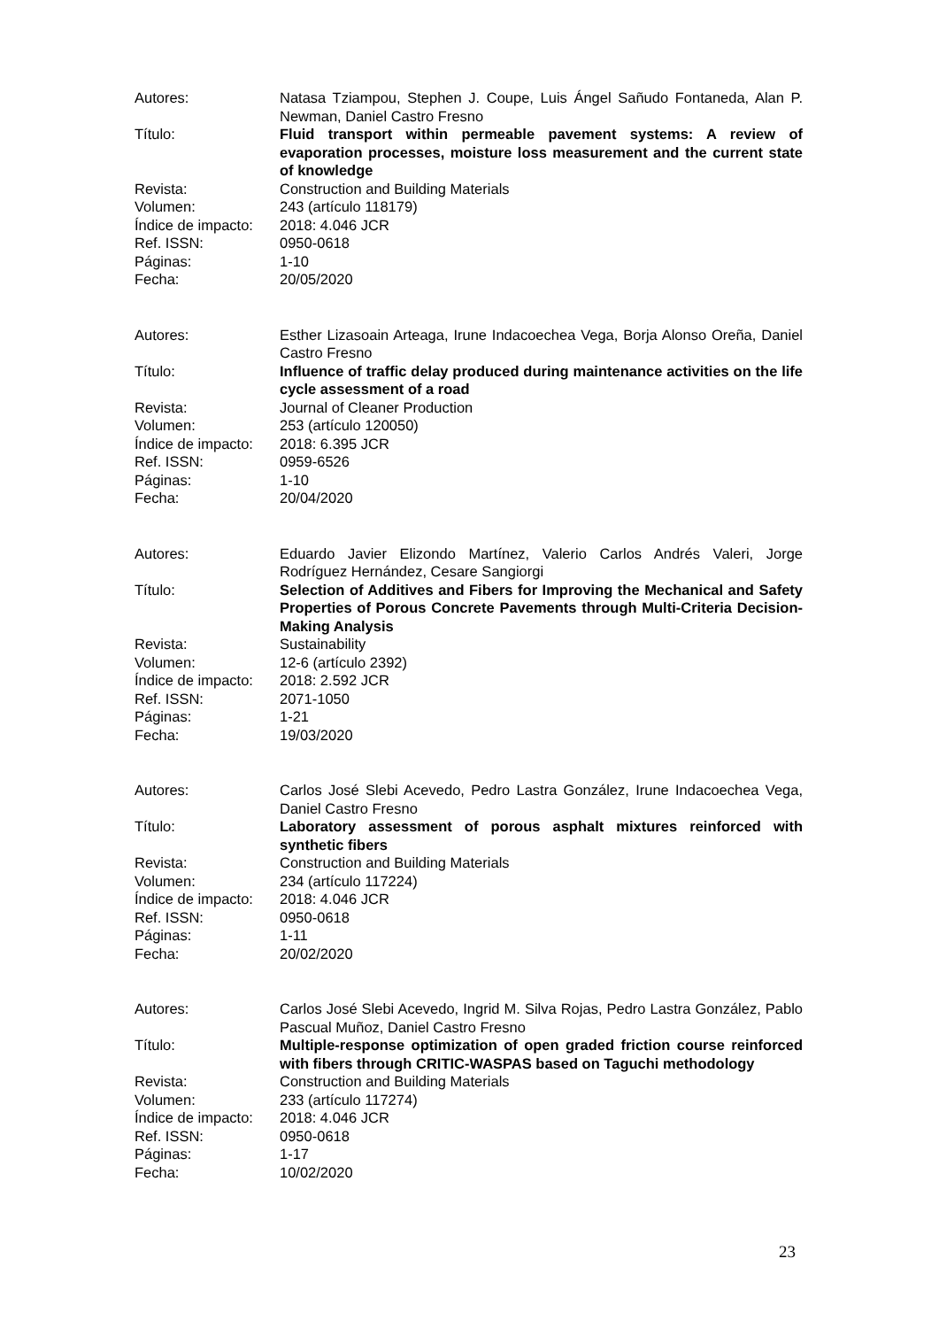| Autores: | Natasa Tziampou, Stephen J. Coupe, Luis Ángel Sañudo Fontaneda, Alan P. Newman, Daniel Castro Fresno |
| Título: | Fluid transport within permeable pavement systems: A review of evaporation processes, moisture loss measurement and the current state of knowledge |
| Revista: | Construction and Building Materials |
| Volumen: | 243 (artículo 118179) |
| Índice de impacto: | 2018: 4.046 JCR |
| Ref. ISSN: | 0950-0618 |
| Páginas: | 1-10 |
| Fecha: | 20/05/2020 |
| Autores: | Esther Lizasoain Arteaga, Irune Indacoechea Vega, Borja Alonso Oreña, Daniel Castro Fresno |
| Título: | Influence of traffic delay produced during maintenance activities on the life cycle assessment of a road |
| Revista: | Journal of Cleaner Production |
| Volumen: | 253 (artículo 120050) |
| Índice de impacto: | 2018: 6.395 JCR |
| Ref. ISSN: | 0959-6526 |
| Páginas: | 1-10 |
| Fecha: | 20/04/2020 |
| Autores: | Eduardo Javier Elizondo Martínez, Valerio Carlos Andrés Valeri, Jorge Rodríguez Hernández, Cesare Sangiorgi |
| Título: | Selection of Additives and Fibers for Improving the Mechanical and Safety Properties of Porous Concrete Pavements through Multi-Criteria Decision-Making Analysis |
| Revista: | Sustainability |
| Volumen: | 12-6 (artículo 2392) |
| Índice de impacto: | 2018: 2.592 JCR |
| Ref. ISSN: | 2071-1050 |
| Páginas: | 1-21 |
| Fecha: | 19/03/2020 |
| Autores: | Carlos José Slebi Acevedo, Pedro Lastra González, Irune Indacoechea Vega, Daniel Castro Fresno |
| Título: | Laboratory assessment of porous asphalt mixtures reinforced with synthetic fibers |
| Revista: | Construction and Building Materials |
| Volumen: | 234 (artículo 117224) |
| Índice de impacto: | 2018: 4.046 JCR |
| Ref. ISSN: | 0950-0618 |
| Páginas: | 1-11 |
| Fecha: | 20/02/2020 |
| Autores: | Carlos José Slebi Acevedo, Ingrid M. Silva Rojas, Pedro Lastra González, Pablo Pascual Muñoz, Daniel Castro Fresno |
| Título: | Multiple-response optimization of open graded friction course reinforced with fibers through CRITIC-WASPAS based on Taguchi methodology |
| Revista: | Construction and Building Materials |
| Volumen: | 233 (artículo 117274) |
| Índice de impacto: | 2018: 4.046 JCR |
| Ref. ISSN: | 0950-0618 |
| Páginas: | 1-17 |
| Fecha: | 10/02/2020 |
23